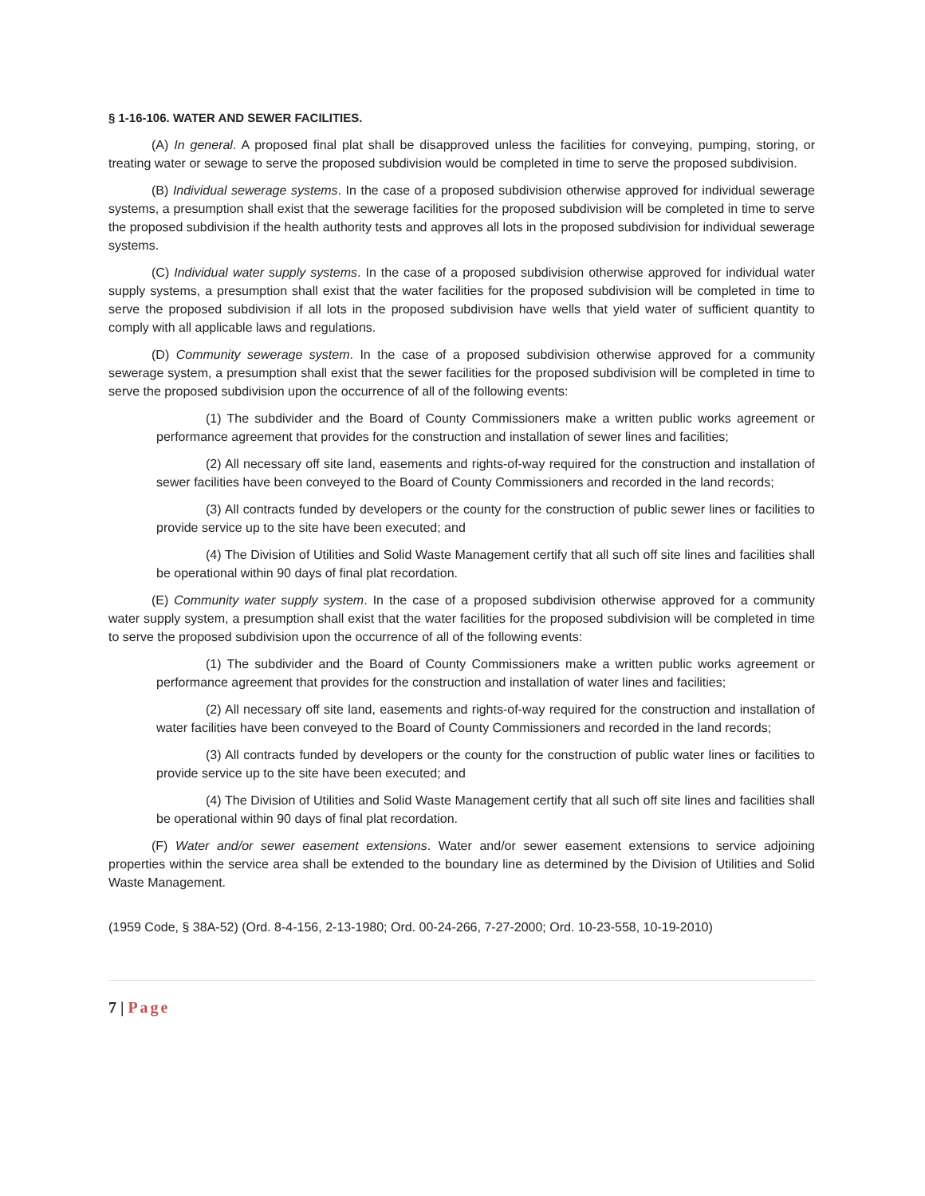§ 1-16-106. WATER AND SEWER FACILITIES.
(A) In general. A proposed final plat shall be disapproved unless the facilities for conveying, pumping, storing, or treating water or sewage to serve the proposed subdivision would be completed in time to serve the proposed subdivision.
(B) Individual sewerage systems. In the case of a proposed subdivision otherwise approved for individual sewerage systems, a presumption shall exist that the sewerage facilities for the proposed subdivision will be completed in time to serve the proposed subdivision if the health authority tests and approves all lots in the proposed subdivision for individual sewerage systems.
(C) Individual water supply systems. In the case of a proposed subdivision otherwise approved for individual water supply systems, a presumption shall exist that the water facilities for the proposed subdivision will be completed in time to serve the proposed subdivision if all lots in the proposed subdivision have wells that yield water of sufficient quantity to comply with all applicable laws and regulations.
(D) Community sewerage system. In the case of a proposed subdivision otherwise approved for a community sewerage system, a presumption shall exist that the sewer facilities for the proposed subdivision will be completed in time to serve the proposed subdivision upon the occurrence of all of the following events:
(1) The subdivider and the Board of County Commissioners make a written public works agreement or performance agreement that provides for the construction and installation of sewer lines and facilities;
(2) All necessary off site land, easements and rights-of-way required for the construction and installation of sewer facilities have been conveyed to the Board of County Commissioners and recorded in the land records;
(3) All contracts funded by developers or the county for the construction of public sewer lines or facilities to provide service up to the site have been executed; and
(4) The Division of Utilities and Solid Waste Management certify that all such off site lines and facilities shall be operational within 90 days of final plat recordation.
(E) Community water supply system. In the case of a proposed subdivision otherwise approved for a community water supply system, a presumption shall exist that the water facilities for the proposed subdivision will be completed in time to serve the proposed subdivision upon the occurrence of all of the following events:
(1) The subdivider and the Board of County Commissioners make a written public works agreement or performance agreement that provides for the construction and installation of water lines and facilities;
(2) All necessary off site land, easements and rights-of-way required for the construction and installation of water facilities have been conveyed to the Board of County Commissioners and recorded in the land records;
(3) All contracts funded by developers or the county for the construction of public water lines or facilities to provide service up to the site have been executed; and
(4) The Division of Utilities and Solid Waste Management certify that all such off site lines and facilities shall be operational within 90 days of final plat recordation.
(F) Water and/or sewer easement extensions. Water and/or sewer easement extensions to service adjoining properties within the service area shall be extended to the boundary line as determined by the Division of Utilities and Solid Waste Management.
(1959 Code, § 38A-52) (Ord. 8-4-156, 2-13-1980; Ord. 00-24-266, 7-27-2000; Ord. 10-23-558, 10-19-2010)
7 | Page